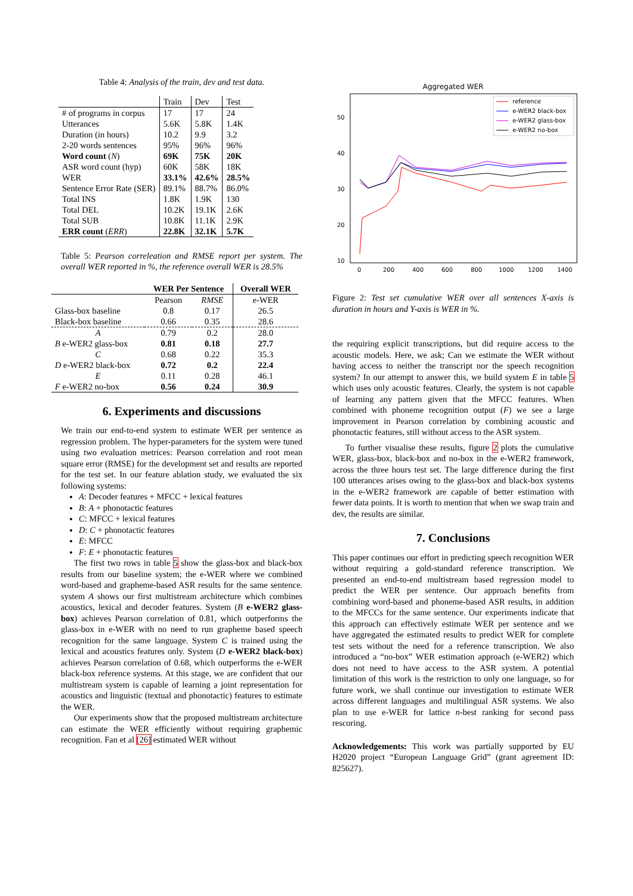Table 4: Analysis of the train, dev and test data.
| | Train | Dev | Test |
| # of programs in corpus | 17 | 17 | 24 |
| Utterances | 5.6K | 5.8K | 1.4K |
| Duration (in hours) | 10.2 | 9.9 | 3.2 |
| 2-20 words sentences | 95% | 96% | 96% |
| Word count ( N ) | 69K | 75K | 20K |
| ASR word count (hyp) | 60K | 58K | 18K |
| WER | 33.1% | 42.6% | 28.5% |
| Sentence Error Rate (SER) | 89.1% | 88.7% | 86.0% |
| Total INS | 1.8K | 1.9K | 130 |
| Total DEL | 10.2K | 19.1K | 2.6K |
| Total SUB | 10.8K | 11.1K | 2.9K |
| ERR count ( ERR ) | 22.8K | 32.1K | 5.7K |
Table 5: Pearson correleation and RMSE report per system. The overall WER reported in %, the reference overall WER is 28.5%
| | WER Per Sentence | | Overall WER |
| --- | --- | --- | --- |
| | Pearson | RMSE | e-WER |
| Glass-box baseline | 0.8 | 0.17 | 26.5 |
| Black-box baseline | 0.66 | 0.35 | 28.6 |
| A | 0.79 | 0.2 | 28.0 |
| B e-WER2 glass-box | 0.81 | 0.18 | 27.7 |
| C | 0.68 | 0.22 | 35.3 |
| D e-WER2 black-box | 0.72 | 0.2 | 22.4 |
| E | 0.11 | 0.28 | 46.1 |
| F e-WER2 no-box | 0.56 | 0.24 | 30.9 |
6. Experiments and discussions
We train our end-to-end system to estimate WER per sentence as regression problem. The hyper-parameters for the system were tuned using two evaluation metrices: Pearson correlation and root mean square error (RMSE) for the development set and results are reported for the test set. In our feature ablation study, we evaluated the six following systems:
A: Decoder features + MFCC + lexical features
B: A + phonotactic features
C: MFCC + lexical features
D: C + phonotactic features
E: MFCC
F: E + phonotactic features
The first two rows in table 5 show the glass-box and black-box results from our baseline system; the e-WER where we combined word-based and grapheme-based ASR results for the same sentence. system A shows our first multistream architecture which combines acoustics, lexical and decoder features. System (B e-WER2 glass-box) achieves Pearson correlation of 0.81, which outperforms the glass-box in e-WER with no need to run grapheme based speech recognition for the same language. System C is trained using the lexical and acoustics features only. System (D e-WER2 black-box) achieves Pearson correlation of 0.68, which outperforms the e-WER black-box reference systems. At this stage, we are confident that our multistream system is capable of learning a joint representation for acoustics and linguistic (textual and phonotactic) features to estimate the WER.
Our experiments show that the proposed multistream architecture can estimate the WER efficiently without requiring graphemic recognition. Fan et al [26] estimated WER without
Aggregated WER
50
40
30
20
10
0
200
400
600
800
1000
1200
1400
reference
e-WER2 black-box
e-WER2 glass-box
e-WER2 no-box
Figure 2: Test set cumulative WER over all sentences X-axis is duration in hours and Y-axis is WER in %.
the requiring explicit transcriptions, but did require access to the acoustic models. Here, we ask; Can we estimate the WER without having access to neither the transcript nor the speech recognition system? In our attempt to answer this, we build system E in table 5 which uses only acoustic features. Clearly, the system is not capable of learning any pattern given that the MFCC features. When combined with phoneme recognition output (F) we see a large improvement in Pearson correlation by combining acoustic and phonotactic features, still without access to the ASR system.
To further visualise these results, figure 2 plots the cumulative WER, glass-box, black-box and no-box in the e-WER2 framework, across the three hours test set. The large difference during the first 100 utterances arises owing to the glass-box and black-box systems in the e-WER2 framework are capable of better estimation with fewer data points. It is worth to mention that when we swap train and dev, the results are similar.
7. Conclusions
This paper continues our effort in predicting speech recognition WER without requiring a gold-standard reference transcription. We presented an end-to-end multistream based regression model to predict the WER per sentence. Our approach benefits from combining word-based and phoneme-based ASR results, in addition to the MFCCs for the same sentence. Our experiments indicate that this approach can effectively estimate WER per sentence and we have aggregated the estimated results to predict WER for complete test sets without the need for a reference transcription. We also introduced a “no-box” WER estimation approach (e-WER2) which does not need to have access to the ASR system. A potential limitation of this work is the restriction to only one language, so for future work, we shall continue our investigation to estimate WER across different languages and multilingual ASR systems. We also plan to use e-WER for lattice n-best ranking for second pass rescoring.
Acknowledgements: This work was partially supported by EU H2020 project “European Language Grid” (grant agreement ID: 825627).